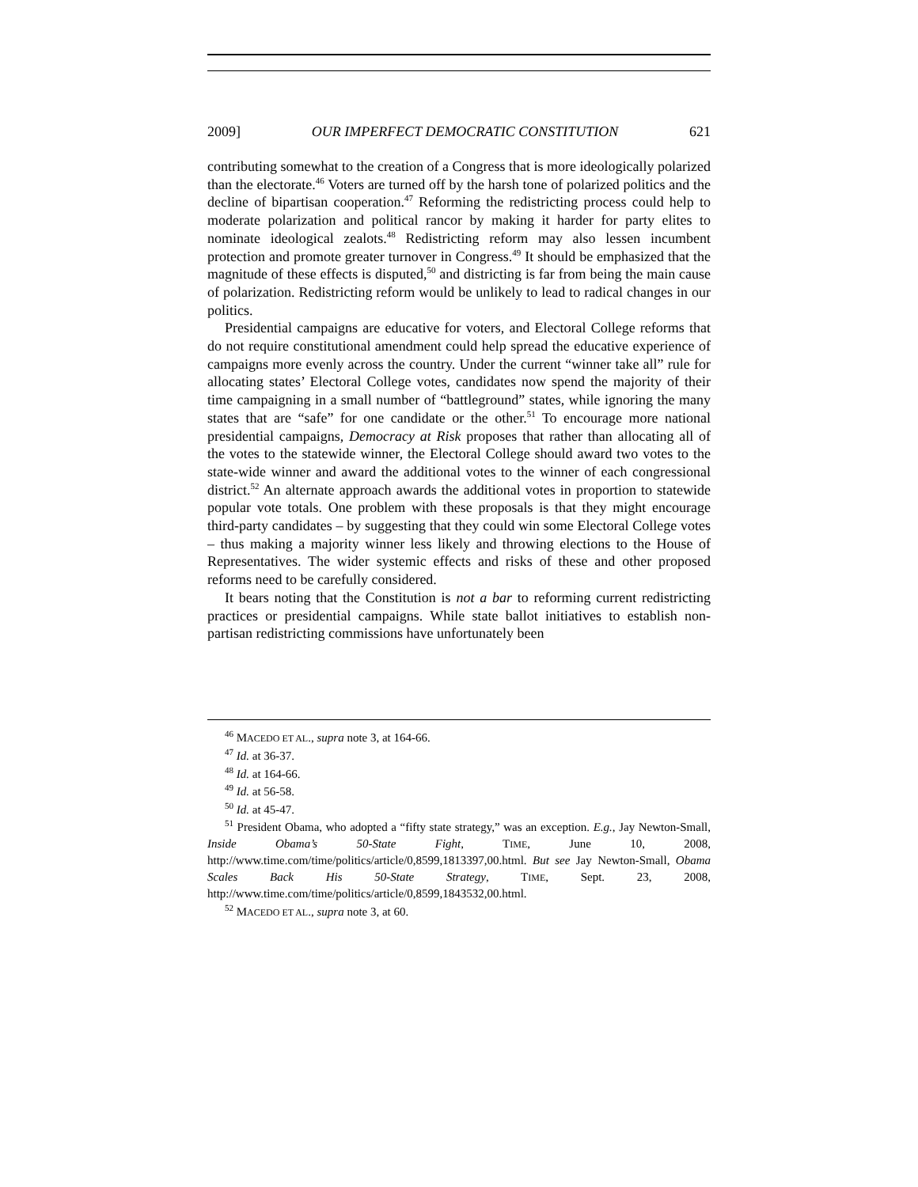2009] OUR IMPERFECT DEMOCRATIC CONSTITUTION 621
contributing somewhat to the creation of a Congress that is more ideologically polarized than the electorate.<sup>46</sup> Voters are turned off by the harsh tone of polarized politics and the decline of bipartisan cooperation.<sup>47</sup> Reforming the redistricting process could help to moderate polarization and political rancor by making it harder for party elites to nominate ideological zealots.<sup>48</sup> Redistricting reform may also lessen incumbent protection and promote greater turnover in Congress.<sup>49</sup> It should be emphasized that the magnitude of these effects is disputed,<sup>50</sup> and districting is far from being the main cause of polarization. Redistricting reform would be unlikely to lead to radical changes in our politics.
Presidential campaigns are educative for voters, and Electoral College reforms that do not require constitutional amendment could help spread the educative experience of campaigns more evenly across the country. Under the current “winner take all” rule for allocating states’ Electoral College votes, candidates now spend the majority of their time campaigning in a small number of “battleground” states, while ignoring the many states that are “safe” for one candidate or the other.<sup>51</sup> To encourage more national presidential campaigns, Democracy at Risk proposes that rather than allocating all of the votes to the statewide winner, the Electoral College should award two votes to the state-wide winner and award the additional votes to the winner of each congressional district.<sup>52</sup> An alternate approach awards the additional votes in proportion to statewide popular vote totals. One problem with these proposals is that they might encourage third-party candidates – by suggesting that they could win some Electoral College votes – thus making a majority winner less likely and throwing elections to the House of Representatives. The wider systemic effects and risks of these and other proposed reforms need to be carefully considered.
It bears noting that the Constitution is not a bar to reforming current redistricting practices or presidential campaigns. While state ballot initiatives to establish non-partisan redistricting commissions have unfortunately been
<sup>46</sup> MACEDO ET AL., supra note 3, at 164-66.
<sup>47</sup> Id. at 36-37.
<sup>48</sup> Id. at 164-66.
<sup>49</sup> Id. at 56-58.
<sup>50</sup> Id. at 45-47.
<sup>51</sup> President Obama, who adopted a “fifty state strategy,” was an exception. E.g., Jay Newton-Small, Inside Obama’s 50-State Fight, TIME, June 10, 2008, http://www.time.com/time/politics/article/0,8599,1813397,00.html. But see Jay Newton-Small, Obama Scales Back His 50-State Strategy, TIME, Sept. 23, 2008, http://www.time.com/time/politics/article/0,8599,1843532,00.html.
<sup>52</sup> MACEDO ET AL., supra note 3, at 60.